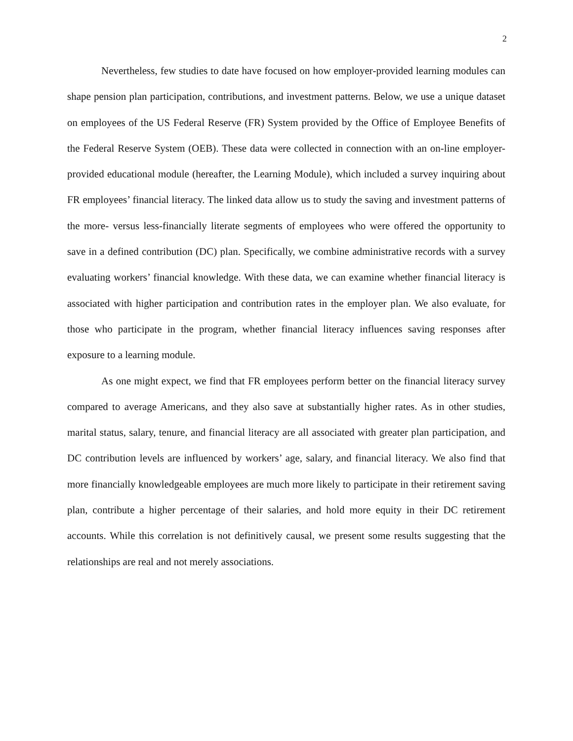2
Nevertheless, few studies to date have focused on how employer-provided learning modules can shape pension plan participation, contributions, and investment patterns. Below, we use a unique dataset on employees of the US Federal Reserve (FR) System provided by the Office of Employee Benefits of the Federal Reserve System (OEB). These data were collected in connection with an on-line employer-provided educational module (hereafter, the Learning Module), which included a survey inquiring about FR employees’ financial literacy. The linked data allow us to study the saving and investment patterns of the more- versus less-financially literate segments of employees who were offered the opportunity to save in a defined contribution (DC) plan. Specifically, we combine administrative records with a survey evaluating workers’ financial knowledge. With these data, we can examine whether financial literacy is associated with higher participation and contribution rates in the employer plan. We also evaluate, for those who participate in the program, whether financial literacy influences saving responses after exposure to a learning module.
As one might expect, we find that FR employees perform better on the financial literacy survey compared to average Americans, and they also save at substantially higher rates. As in other studies, marital status, salary, tenure, and financial literacy are all associated with greater plan participation, and DC contribution levels are influenced by workers’ age, salary, and financial literacy. We also find that more financially knowledgeable employees are much more likely to participate in their retirement saving plan, contribute a higher percentage of their salaries, and hold more equity in their DC retirement accounts. While this correlation is not definitively causal, we present some results suggesting that the relationships are real and not merely associations.